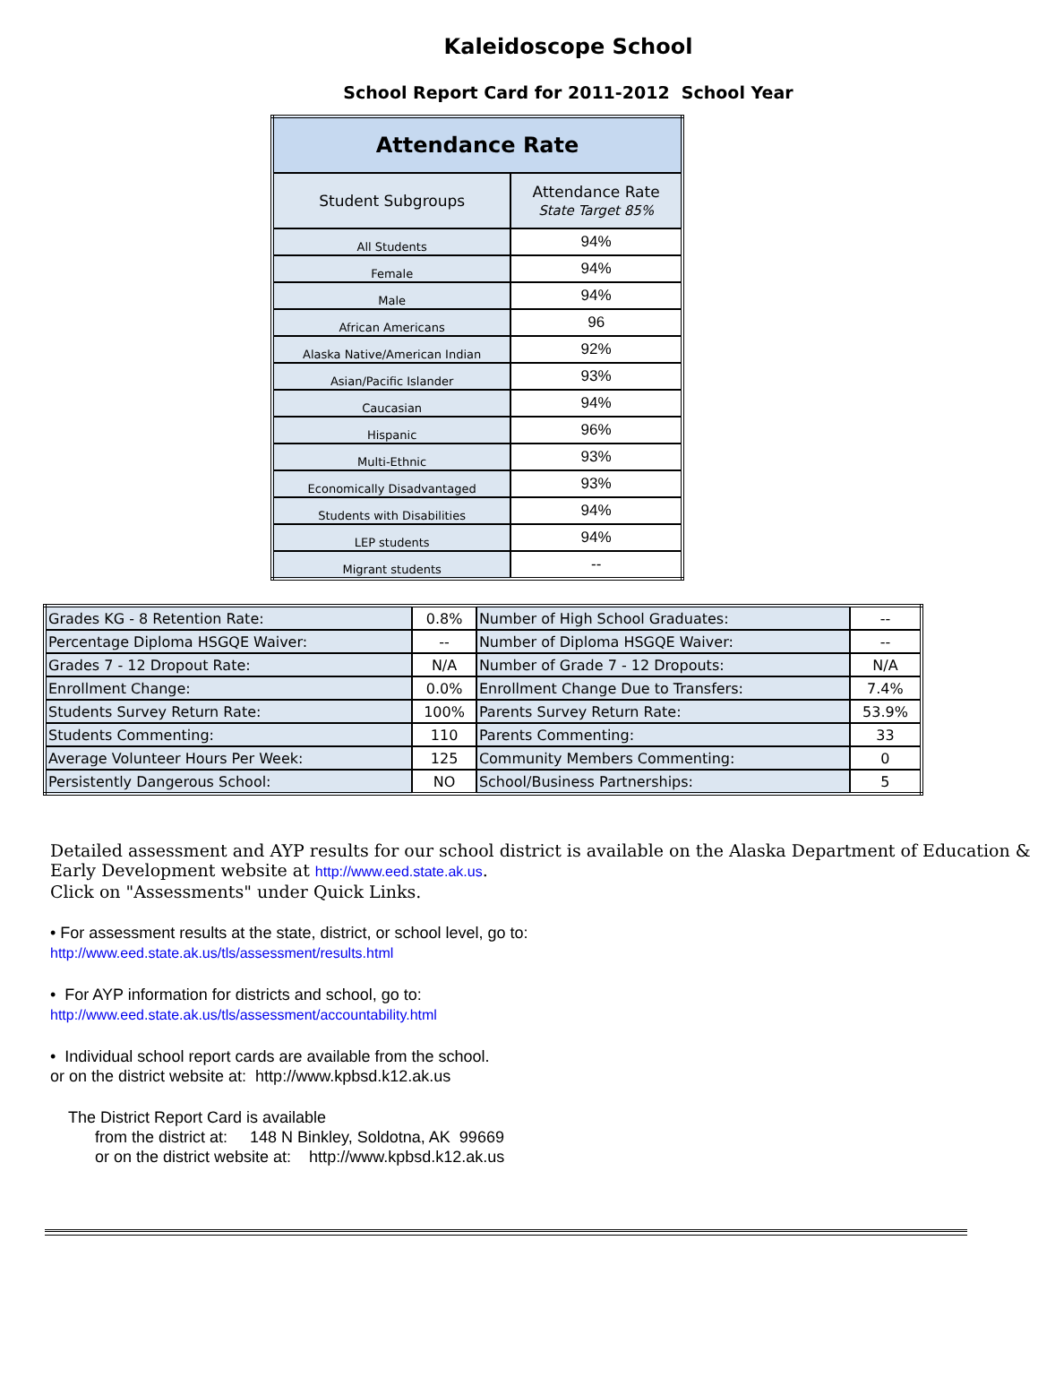Kaleidoscope School
School Report Card for 2011-2012 School Year
| Attendance Rate | |
| --- | --- |
| Student Subgroups | Attendance Rate State Target 85% |
| All Students | 94% |
| Female | 94% |
| Male | 94% |
| African Americans | 96 |
| Alaska Native/American Indian | 92% |
| Asian/Pacific Islander | 93% |
| Caucasian | 94% |
| Hispanic | 96% |
| Multi-Ethnic | 93% |
| Economically Disadvantaged | 93% |
| Students with Disabilities | 94% |
| LEP students | 94% |
| Migrant students | -- |
| Grades KG - 8 Retention Rate: | 0.8% | Number of High School Graduates: | -- |
| Percentage Diploma HSGQE Waiver: | -- | Number of Diploma HSGQE Waiver: | -- |
| Grades 7 - 12 Dropout Rate: | N/A | Number of Grade 7 - 12 Dropouts: | N/A |
| Enrollment Change: | 0.0% | Enrollment Change Due to Transfers: | 7.4% |
| Students Survey Return Rate: | 100% | Parents Survey Return Rate: | 53.9% |
| Students Commenting: | 110 | Parents Commenting: | 33 |
| Average Volunteer Hours Per Week: | 125 | Community Members Commenting: | 0 |
| Persistently Dangerous School: | NO | School/Business Partnerships: | 5 |
Detailed assessment and AYP results for our school district is available on the Alaska Department of Education & Early Development website at http://www.eed.state.ak.us.
Click on "Assessments" under Quick Links.
• For assessment results at the state, district, or school level, go to:
http://www.eed.state.ak.us/tls/assessment/results.html
• For AYP information for districts and school, go to:
http://www.eed.state.ak.us/tls/assessment/accountability.html
• Individual school report cards are available from the school.
or on the district website at: http://www.kpbsd.k12.ak.us
The District Report Card is available
from the district at: 148 N Binkley, Soldotna, AK 99669
or on the district website at: http://www.kpbsd.k12.ak.us